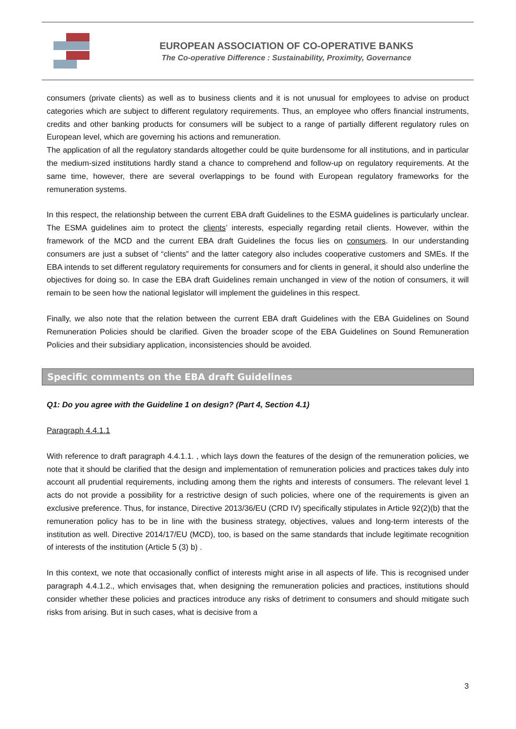EUROPEAN ASSOCIATION OF CO-OPERATIVE BANKS
The Co-operative Difference : Sustainability, Proximity, Governance
consumers (private clients) as well as to business clients and it is not unusual for employees to advise on product categories which are subject to different regulatory requirements. Thus, an employee who offers financial instruments, credits and other banking products for consumers will be subject to a range of partially different regulatory rules on European level, which are governing his actions and remuneration.
The application of all the regulatory standards altogether could be quite burdensome for all institutions, and in particular the medium-sized institutions hardly stand a chance to comprehend and follow-up on regulatory requirements. At the same time, however, there are several overlappings to be found with European regulatory frameworks for the remuneration systems.
In this respect, the relationship between the current EBA draft Guidelines to the ESMA guidelines is particularly unclear. The ESMA guidelines aim to protect the clients’ interests, especially regarding retail clients. However, within the framework of the MCD and the current EBA draft Guidelines the focus lies on consumers. In our understanding consumers are just a subset of “clients” and the latter category also includes cooperative customers and SMEs. If the EBA intends to set different regulatory requirements for consumers and for clients in general, it should also underline the objectives for doing so. In case the EBA draft Guidelines remain unchanged in view of the notion of consumers, it will remain to be seen how the national legislator will implement the guidelines in this respect.
Finally, we also note that the relation between the current EBA draft Guidelines with the EBA Guidelines on Sound Remuneration Policies should be clarified. Given the broader scope of the EBA Guidelines on Sound Remuneration Policies and their subsidiary application, inconsistencies should be avoided.
Specific comments on the EBA draft Guidelines
Q1: Do you agree with the Guideline 1 on design? (Part 4, Section 4.1)
Paragraph 4.4.1.1
With reference to draft paragraph 4.4.1.1. , which lays down the features of the design of the remuneration policies, we note that it should be clarified that the design and implementation of remuneration policies and practices takes duly into account all prudential requirements, including among them the rights and interests of consumers. The relevant level 1 acts do not provide a possibility for a restrictive design of such policies, where one of the requirements is given an exclusive preference. Thus, for instance, Directive 2013/36/EU (CRD IV) specifically stipulates in Article 92(2)(b) that the remuneration policy has to be in line with the business strategy, objectives, values and long-term interests of the institution as well. Directive 2014/17/EU (MCD), too, is based on the same standards that include legitimate recognition of interests of the institution (Article 5 (3) b) .
In this context, we note that occasionally conflict of interests might arise in all aspects of life. This is recognised under paragraph 4.4.1.2., which envisages that, when designing the remuneration policies and practices, institutions should consider whether these policies and practices introduce any risks of detriment to consumers and should mitigate such risks from arising. But in such cases, what is decisive from a
3